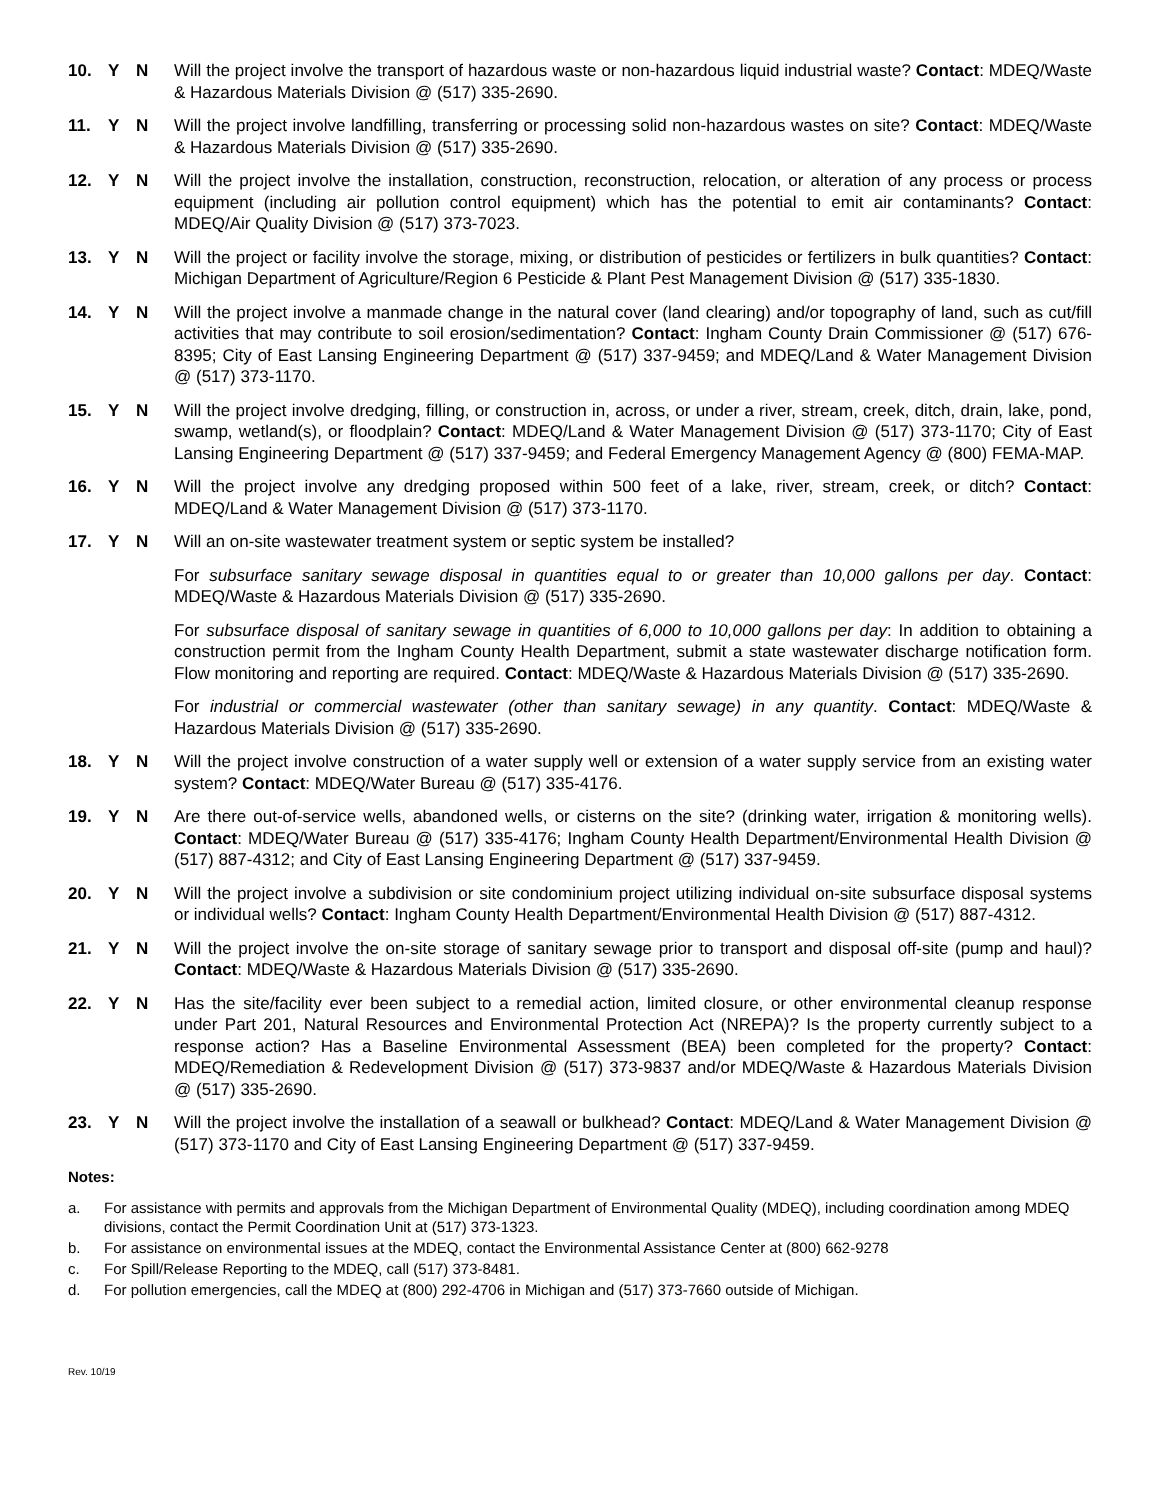10. Y N Will the project involve the transport of hazardous waste or non-hazardous liquid industrial waste? Contact: MDEQ/Waste & Hazardous Materials Division @ (517) 335-2690.
11. Y N Will the project involve landfilling, transferring or processing solid non-hazardous wastes on site? Contact: MDEQ/Waste & Hazardous Materials Division @ (517) 335-2690.
12. Y N Will the project involve the installation, construction, reconstruction, relocation, or alteration of any process or process equipment (including air pollution control equipment) which has the potential to emit air contaminants? Contact: MDEQ/Air Quality Division @ (517) 373-7023.
13. Y N Will the project or facility involve the storage, mixing, or distribution of pesticides or fertilizers in bulk quantities? Contact: Michigan Department of Agriculture/Region 6 Pesticide & Plant Pest Management Division @ (517) 335-1830.
14. Y N Will the project involve a manmade change in the natural cover (land clearing) and/or topography of land, such as cut/fill activities that may contribute to soil erosion/sedimentation? Contact: Ingham County Drain Commissioner @ (517) 676-8395; City of East Lansing Engineering Department @ (517) 337-9459; and MDEQ/Land & Water Management Division @ (517) 373-1170.
15. Y N Will the project involve dredging, filling, or construction in, across, or under a river, stream, creek, ditch, drain, lake, pond, swamp, wetland(s), or floodplain? Contact: MDEQ/Land & Water Management Division @ (517) 373-1170; City of East Lansing Engineering Department @ (517) 337-9459; and Federal Emergency Management Agency @ (800) FEMA-MAP.
16. Y N Will the project involve any dredging proposed within 500 feet of a lake, river, stream, creek, or ditch? Contact: MDEQ/Land & Water Management Division @ (517) 373-1170.
17. Y N Will an on-site wastewater treatment system or septic system be installed?
For subsurface sanitary sewage disposal in quantities equal to or greater than 10,000 gallons per day. Contact: MDEQ/Waste & Hazardous Materials Division @ (517) 335-2690.
For subsurface disposal of sanitary sewage in quantities of 6,000 to 10,000 gallons per day: In addition to obtaining a construction permit from the Ingham County Health Department, submit a state wastewater discharge notification form. Flow monitoring and reporting are required. Contact: MDEQ/Waste & Hazardous Materials Division @ (517) 335-2690.
For industrial or commercial wastewater (other than sanitary sewage) in any quantity. Contact: MDEQ/Waste & Hazardous Materials Division @ (517) 335-2690.
18. Y N Will the project involve construction of a water supply well or extension of a water supply service from an existing water system? Contact: MDEQ/Water Bureau @ (517) 335-4176.
19. Y N Are there out-of-service wells, abandoned wells, or cisterns on the site? (drinking water, irrigation & monitoring wells). Contact: MDEQ/Water Bureau @ (517) 335-4176; Ingham County Health Department/Environmental Health Division @ (517) 887-4312; and City of East Lansing Engineering Department @ (517) 337-9459.
20. Y N Will the project involve a subdivision or site condominium project utilizing individual on-site subsurface disposal systems or individual wells? Contact: Ingham County Health Department/Environmental Health Division @ (517) 887-4312.
21. Y N Will the project involve the on-site storage of sanitary sewage prior to transport and disposal off-site (pump and haul)? Contact: MDEQ/Waste & Hazardous Materials Division @ (517) 335-2690.
22. Y N Has the site/facility ever been subject to a remedial action, limited closure, or other environmental cleanup response under Part 201, Natural Resources and Environmental Protection Act (NREPA)? Is the property currently subject to a response action? Has a Baseline Environmental Assessment (BEA) been completed for the property? Contact: MDEQ/Remediation & Redevelopment Division @ (517) 373-9837 and/or MDEQ/Waste & Hazardous Materials Division @ (517) 335-2690.
23. Y N Will the project involve the installation of a seawall or bulkhead? Contact: MDEQ/Land & Water Management Division @ (517) 373-1170 and City of East Lansing Engineering Department @ (517) 337-9459.
Notes:
a. For assistance with permits and approvals from the Michigan Department of Environmental Quality (MDEQ), including coordination among MDEQ divisions, contact the Permit Coordination Unit at (517) 373-1323.
b. For assistance on environmental issues at the MDEQ, contact the Environmental Assistance Center at (800) 662-9278
c. For Spill/Release Reporting to the MDEQ, call (517) 373-8481.
d. For pollution emergencies, call the MDEQ at (800) 292-4706 in Michigan and (517) 373-7660 outside of Michigan.
Rev. 10/19